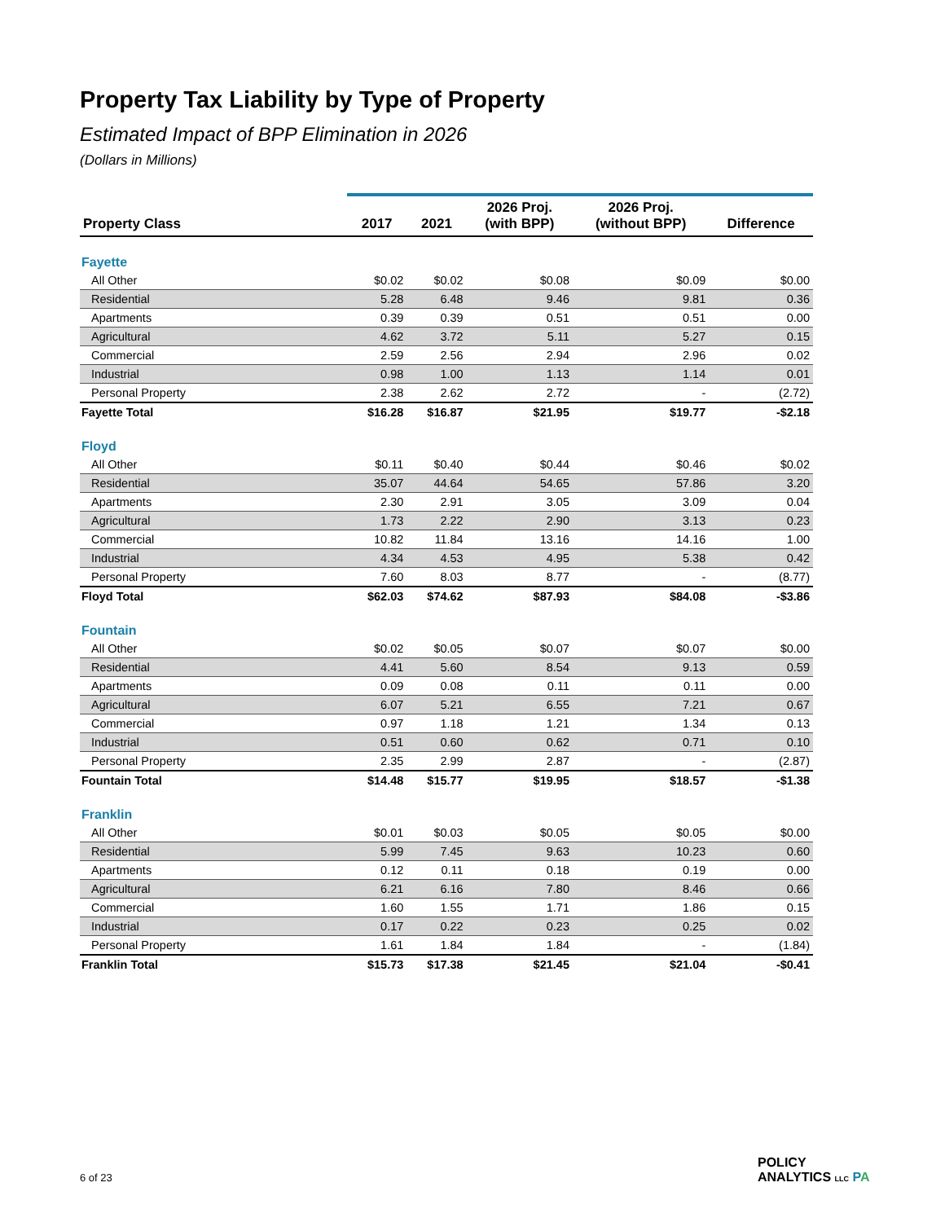Property Tax Liability by Type of Property
Estimated Impact of BPP Elimination in 2026
(Dollars in Millions)
| Property Class | 2017 | 2021 | 2026 Proj. (with BPP) | 2026 Proj. (without BPP) | Difference |
| --- | --- | --- | --- | --- | --- |
| Fayette | | | | | |
| All Other | $0.02 | $0.02 | $0.08 | $0.09 | $0.00 |
| Residential | 5.28 | 6.48 | 9.46 | 9.81 | 0.36 |
| Apartments | 0.39 | 0.39 | 0.51 | 0.51 | 0.00 |
| Agricultural | 4.62 | 3.72 | 5.11 | 5.27 | 0.15 |
| Commercial | 2.59 | 2.56 | 2.94 | 2.96 | 0.02 |
| Industrial | 0.98 | 1.00 | 1.13 | 1.14 | 0.01 |
| Personal Property | 2.38 | 2.62 | 2.72 | - | (2.72) |
| Fayette Total | $16.28 | $16.87 | $21.95 | $19.77 | -$2.18 |
| Floyd | | | | | |
| All Other | $0.11 | $0.40 | $0.44 | $0.46 | $0.02 |
| Residential | 35.07 | 44.64 | 54.65 | 57.86 | 3.20 |
| Apartments | 2.30 | 2.91 | 3.05 | 3.09 | 0.04 |
| Agricultural | 1.73 | 2.22 | 2.90 | 3.13 | 0.23 |
| Commercial | 10.82 | 11.84 | 13.16 | 14.16 | 1.00 |
| Industrial | 4.34 | 4.53 | 4.95 | 5.38 | 0.42 |
| Personal Property | 7.60 | 8.03 | 8.77 | - | (8.77) |
| Floyd Total | $62.03 | $74.62 | $87.93 | $84.08 | -$3.86 |
| Fountain | | | | | |
| All Other | $0.02 | $0.05 | $0.07 | $0.07 | $0.00 |
| Residential | 4.41 | 5.60 | 8.54 | 9.13 | 0.59 |
| Apartments | 0.09 | 0.08 | 0.11 | 0.11 | 0.00 |
| Agricultural | 6.07 | 5.21 | 6.55 | 7.21 | 0.67 |
| Commercial | 0.97 | 1.18 | 1.21 | 1.34 | 0.13 |
| Industrial | 0.51 | 0.60 | 0.62 | 0.71 | 0.10 |
| Personal Property | 2.35 | 2.99 | 2.87 | - | (2.87) |
| Fountain Total | $14.48 | $15.77 | $19.95 | $18.57 | -$1.38 |
| Franklin | | | | | |
| All Other | $0.01 | $0.03 | $0.05 | $0.05 | $0.00 |
| Residential | 5.99 | 7.45 | 9.63 | 10.23 | 0.60 |
| Apartments | 0.12 | 0.11 | 0.18 | 0.19 | 0.00 |
| Agricultural | 6.21 | 6.16 | 7.80 | 8.46 | 0.66 |
| Commercial | 1.60 | 1.55 | 1.71 | 1.86 | 0.15 |
| Industrial | 0.17 | 0.22 | 0.23 | 0.25 | 0.02 |
| Personal Property | 1.61 | 1.84 | 1.84 | - | (1.84) |
| Franklin Total | $15.73 | $17.38 | $21.45 | $21.04 | -$0.41 |
6 of 23
POLICY
ANALYTICS LLC PA